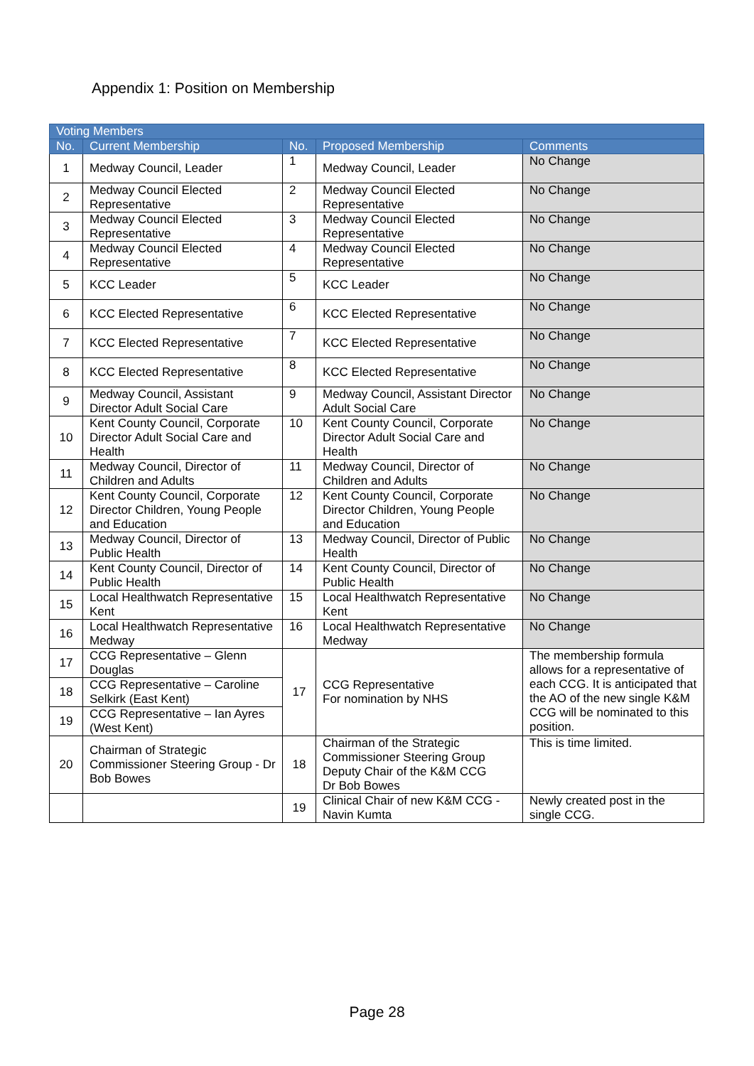Appendix 1: Position on Membership
| Voting Members | | | | |
| --- | --- | --- | --- | --- |
| No. | Current Membership | No. | Proposed Membership | Comments |
| 1 | Medway Council, Leader | 1 | Medway Council, Leader | No Change |
| 2 | Medway Council Elected Representative | 2 | Medway Council Elected Representative | No Change |
| 3 | Medway Council Elected Representative | 3 | Medway Council Elected Representative | No Change |
| 4 | Medway Council Elected Representative | 4 | Medway Council Elected Representative | No Change |
| 5 | KCC Leader | 5 | KCC Leader | No Change |
| 6 | KCC Elected Representative | 6 | KCC Elected Representative | No Change |
| 7 | KCC Elected Representative | 7 | KCC Elected Representative | No Change |
| 8 | KCC Elected Representative | 8 | KCC Elected Representative | No Change |
| 9 | Medway Council, Assistant Director Adult Social Care | 9 | Medway Council, Assistant Director Adult Social Care | No Change |
| 10 | Kent County Council, Corporate Director Adult Social Care and Health | 10 | Kent County Council, Corporate Director Adult Social Care and Health | No Change |
| 11 | Medway Council, Director of Children and Adults | 11 | Medway Council, Director of Children and Adults | No Change |
| 12 | Kent County Council, Corporate Director Children, Young People and Education | 12 | Kent County Council, Corporate Director Children, Young People and Education | No Change |
| 13 | Medway Council, Director of Public Health | 13 | Medway Council, Director of Public Health | No Change |
| 14 | Kent County Council, Director of Public Health | 14 | Kent County Council, Director of Public Health | No Change |
| 15 | Local Healthwatch Representative Kent | 15 | Local Healthwatch Representative Kent | No Change |
| 16 | Local Healthwatch Representative Medway | 16 | Local Healthwatch Representative Medway | No Change |
| 17 | CCG Representative – Glenn Douglas | 17 | CCG Representative For nomination by NHS | The membership formula allows for a representative of each CCG. It is anticipated that the AO of the new single K&M CCG will be nominated to this position. |
| 18 | CCG Representative – Caroline Selkirk (East Kent) | | | |
| 19 | CCG Representative – Ian Ayres (West Kent) | | | |
| 20 | Chairman of Strategic Commissioner Steering Group - Dr Bob Bowes | 18 | Chairman of the Strategic Commissioner Steering Group Deputy Chair of the K&M CCG Dr Bob Bowes | This is time limited. |
| | | 19 | Clinical Chair of new K&M CCG - Navin Kumta | Newly created post in the single CCG. |
Page 28